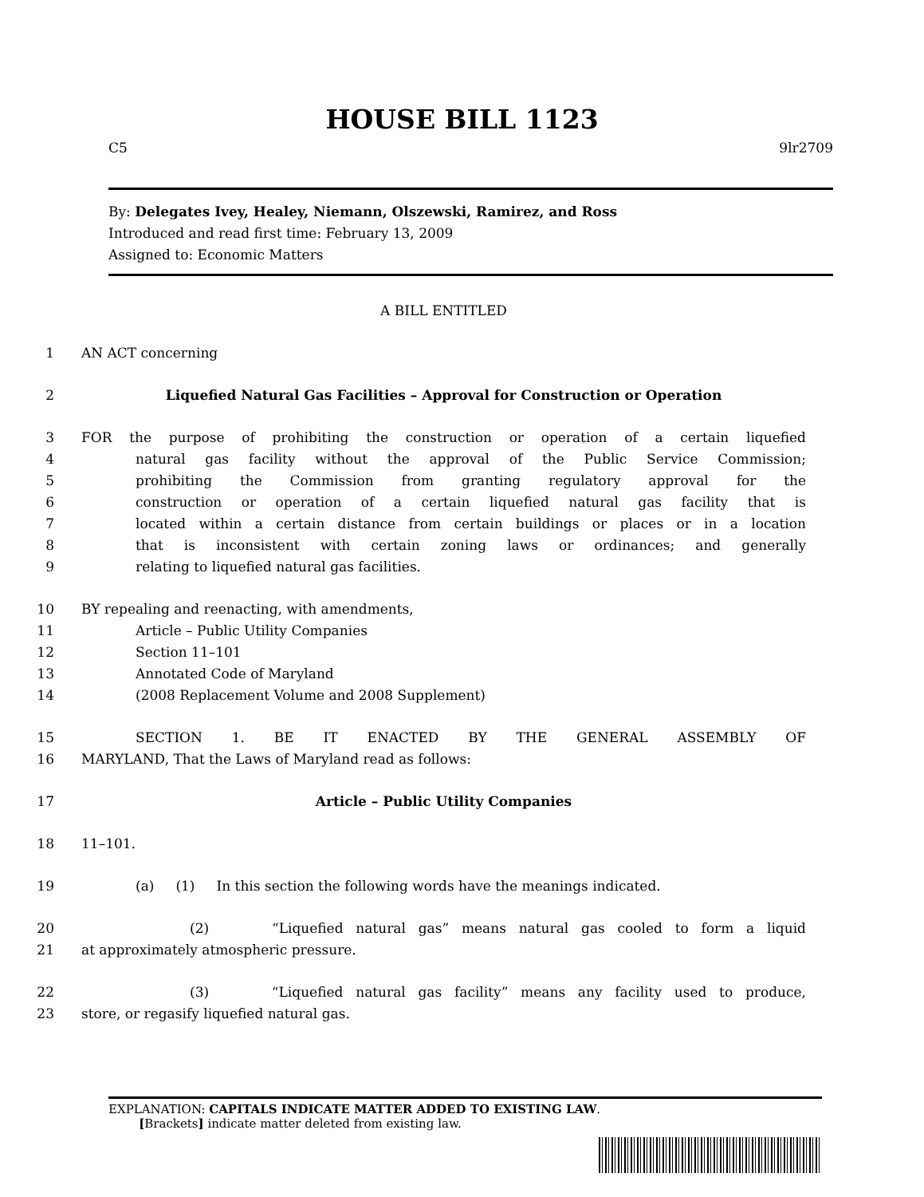HOUSE BILL 1123
C5 9lr2709
By: Delegates Ivey, Healey, Niemann, Olszewski, Ramirez, and Ross
Introduced and read first time: February 13, 2009
Assigned to: Economic Matters
A BILL ENTITLED
1 AN ACT concerning
2 Liquefied Natural Gas Facilities – Approval for Construction or Operation
3 FOR the purpose of prohibiting the construction or operation of a certain liquefied
4 natural gas facility without the approval of the Public Service Commission;
5 prohibiting the Commission from granting regulatory approval for the
6 construction or operation of a certain liquefied natural gas facility that is
7 located within a certain distance from certain buildings or places or in a location
8 that is inconsistent with certain zoning laws or ordinances; and generally
9 relating to liquefied natural gas facilities.
10 BY repealing and reenacting, with amendments,
11 Article – Public Utility Companies
12 Section 11–101
13 Annotated Code of Maryland
14 (2008 Replacement Volume and 2008 Supplement)
15 SECTION 1. BE IT ENACTED BY THE GENERAL ASSEMBLY OF
16 MARYLAND, That the Laws of Maryland read as follows:
17 Article – Public Utility Companies
18 11–101.
19 (a) (1) In this section the following words have the meanings indicated.
20 (2) “Liquefied natural gas” means natural gas cooled to form a liquid
21 at approximately atmospheric pressure.
22 (3) “Liquefied natural gas facility” means any facility used to produce,
23 store, or regasify liquefied natural gas.
EXPLANATION: CAPITALS INDICATE MATTER ADDED TO EXISTING LAW.
[Brackets] indicate matter deleted from existing law.